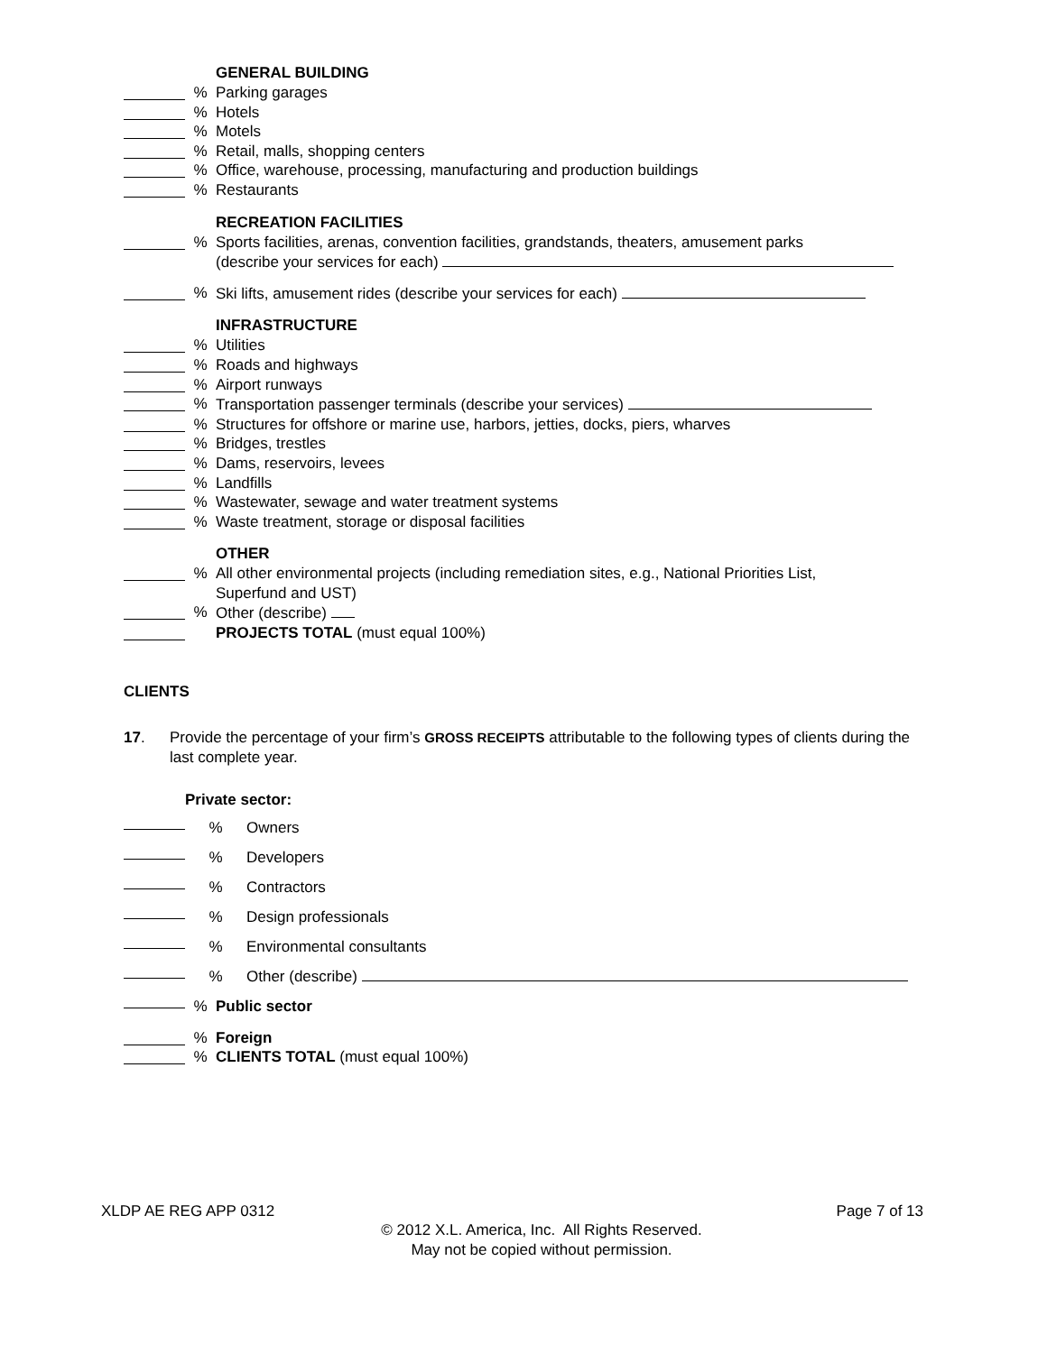GENERAL BUILDING
% Parking garages
% Hotels
% Motels
% Retail, malls, shopping centers
% Office, warehouse, processing, manufacturing and production buildings
% Restaurants
RECREATION FACILITIES
% Sports facilities, arenas, convention facilities, grandstands, theaters, amusement parks
(describe your services for each)
% Ski lifts, amusement rides (describe your services for each)
INFRASTRUCTURE
% Utilities
% Roads and highways
% Airport runways
% Transportation passenger terminals (describe your services)
% Structures for offshore or marine use, harbors, jetties, docks, piers, wharves
% Bridges, trestles
% Dams, reservoirs, levees
% Landfills
% Wastewater, sewage and water treatment systems
% Waste treatment, storage or disposal facilities
OTHER
% All other environmental projects (including remediation sites, e.g., National Priorities List,
Superfund and UST)
% Other (describe)
PROJECTS TOTAL (must equal 100%)
CLIENTS
17. Provide the percentage of your firm’s GROSS RECEIPTS attributable to the following types of clients during the last complete year.
Private sector:
% Owners
% Developers
% Contractors
% Design professionals
% Environmental consultants
% Other (describe)
% Public sector
% Foreign
% CLIENTS TOTAL (must equal 100%)
XLDP AE REG APP 0312 Page 7 of 13
© 2012 X.L. America, Inc. All Rights Reserved.
May not be copied without permission.